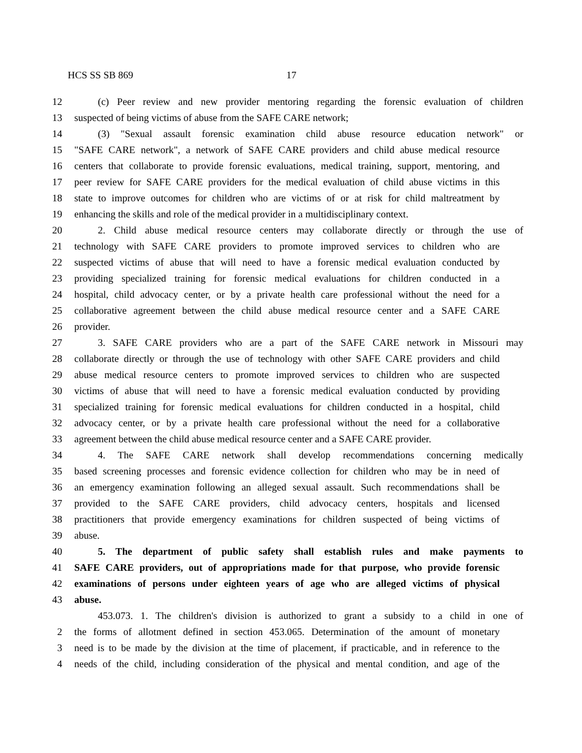HCS SS SB 869 17
12 (c) Peer review and new provider mentoring regarding the forensic evaluation of children
13 suspected of being victims of abuse from the SAFE CARE network;
14 (3) "Sexual assault forensic examination child abuse resource education network" or
15 "SAFE CARE network", a network of SAFE CARE providers and child abuse medical resource
16 centers that collaborate to provide forensic evaluations, medical training, support, mentoring, and
17 peer review for SAFE CARE providers for the medical evaluation of child abuse victims in this
18 state to improve outcomes for children who are victims of or at risk for child maltreatment by
19 enhancing the skills and role of the medical provider in a multidisciplinary context.
20 2. Child abuse medical resource centers may collaborate directly or through the use of
21 technology with SAFE CARE providers to promote improved services to children who are
22 suspected victims of abuse that will need to have a forensic medical evaluation conducted by
23 providing specialized training for forensic medical evaluations for children conducted in a
24 hospital, child advocacy center, or by a private health care professional without the need for a
25 collaborative agreement between the child abuse medical resource center and a SAFE CARE
26 provider.
27 3. SAFE CARE providers who are a part of the SAFE CARE network in Missouri may
28 collaborate directly or through the use of technology with other SAFE CARE providers and child
29 abuse medical resource centers to promote improved services to children who are suspected
30 victims of abuse that will need to have a forensic medical evaluation conducted by providing
31 specialized training for forensic medical evaluations for children conducted in a hospital, child
32 advocacy center, or by a private health care professional without the need for a collaborative
33 agreement between the child abuse medical resource center and a SAFE CARE provider.
34 4. The SAFE CARE network shall develop recommendations concerning medically
35 based screening processes and forensic evidence collection for children who may be in need of
36 an emergency examination following an alleged sexual assault. Such recommendations shall be
37 provided to the SAFE CARE providers, child advocacy centers, hospitals and licensed
38 practitioners that provide emergency examinations for children suspected of being victims of
39 abuse.
40 5. The department of public safety shall establish rules and make payments to
41 SAFE CARE providers, out of appropriations made for that purpose, who provide forensic
42 examinations of persons under eighteen years of age who are alleged victims of physical
43 abuse.
453.073. 1. The children's division is authorized to grant a subsidy to a child in one of
2 the forms of allotment defined in section 453.065. Determination of the amount of monetary
3 need is to be made by the division at the time of placement, if practicable, and in reference to the
4 needs of the child, including consideration of the physical and mental condition, and age of the